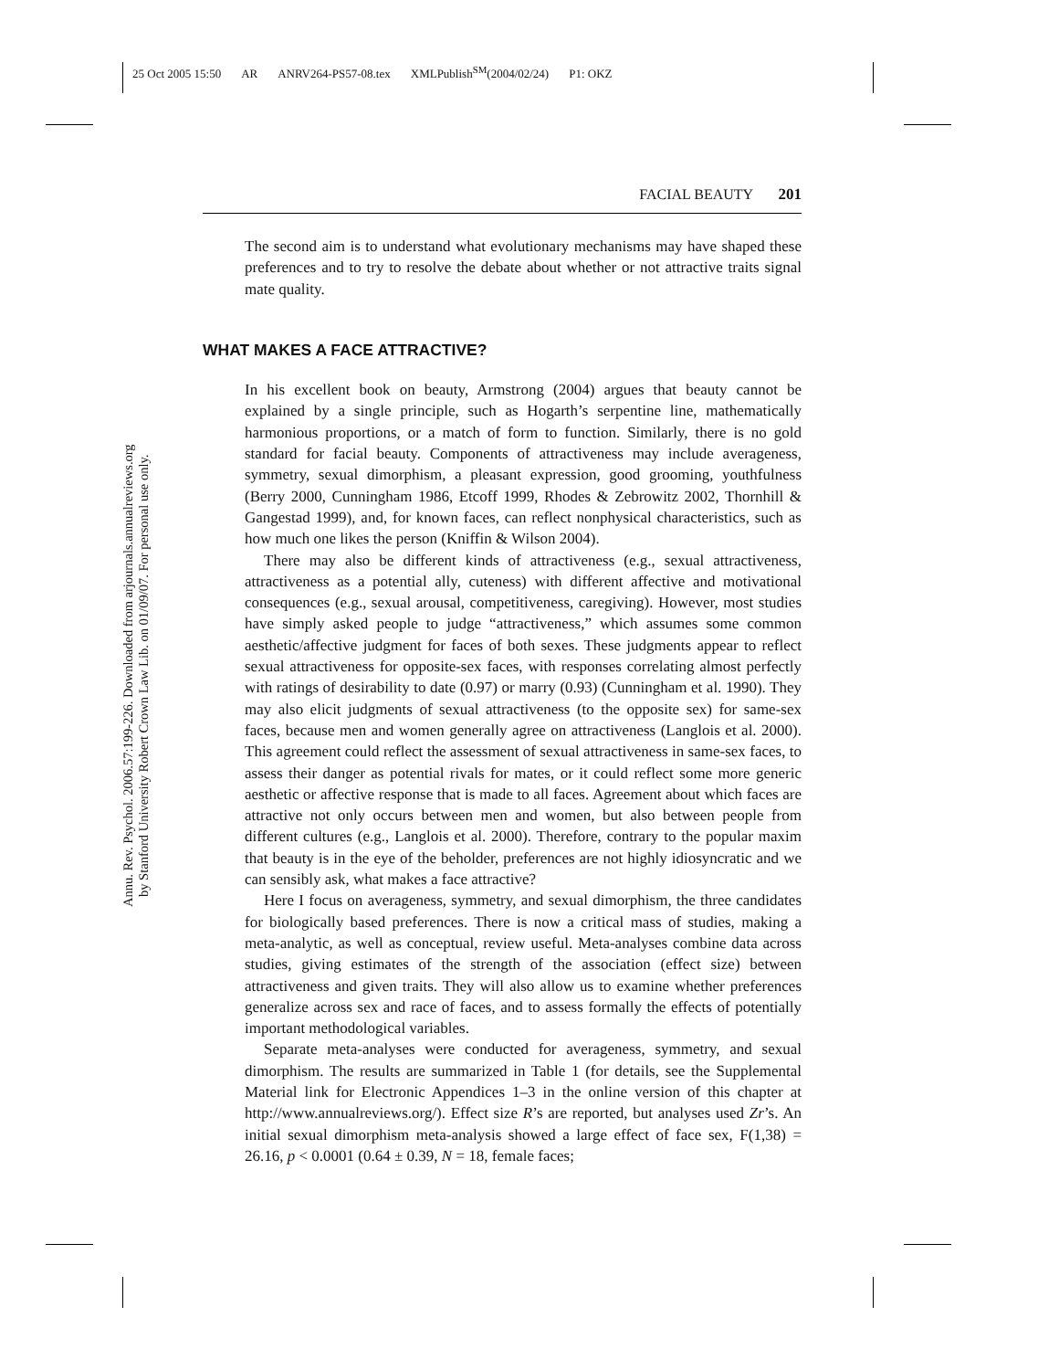25 Oct 2005 15:50 AR ANRV264-PS57-08.tex XMLPublish<sup>SM</sup>(2004/02/24) P1: OKZ
Annu. Rev. Psychol. 2006.57:199-226. Downloaded from arjournals.annualreviews.org
by Stanford University Robert Crown Law Lib. on 01/09/07. For personal use only.
FACIAL BEAUTY 201
The second aim is to understand what evolutionary mechanisms may have shaped these preferences and to try to resolve the debate about whether or not attractive traits signal mate quality.
WHAT MAKES A FACE ATTRACTIVE?
In his excellent book on beauty, Armstrong (2004) argues that beauty cannot be explained by a single principle, such as Hogarth’s serpentine line, mathematically harmonious proportions, or a match of form to function. Similarly, there is no gold standard for facial beauty. Components of attractiveness may include averageness, symmetry, sexual dimorphism, a pleasant expression, good grooming, youthfulness (Berry 2000, Cunningham 1986, Etcoff 1999, Rhodes & Zebrowitz 2002, Thornhill & Gangestad 1999), and, for known faces, can reflect nonphysical characteristics, such as how much one likes the person (Kniffin & Wilson 2004).
There may also be different kinds of attractiveness (e.g., sexual attractiveness, attractiveness as a potential ally, cuteness) with different affective and motivational consequences (e.g., sexual arousal, competitiveness, caregiving). However, most studies have simply asked people to judge “attractiveness,” which assumes some common aesthetic/affective judgment for faces of both sexes. These judgments appear to reflect sexual attractiveness for opposite-sex faces, with responses correlating almost perfectly with ratings of desirability to date (0.97) or marry (0.93) (Cunningham et al. 1990). They may also elicit judgments of sexual attractiveness (to the opposite sex) for same-sex faces, because men and women generally agree on attractiveness (Langlois et al. 2000). This agreement could reflect the assessment of sexual attractiveness in same-sex faces, to assess their danger as potential rivals for mates, or it could reflect some more generic aesthetic or affective response that is made to all faces. Agreement about which faces are attractive not only occurs between men and women, but also between people from different cultures (e.g., Langlois et al. 2000). Therefore, contrary to the popular maxim that beauty is in the eye of the beholder, preferences are not highly idiosyncratic and we can sensibly ask, what makes a face attractive?
Here I focus on averageness, symmetry, and sexual dimorphism, the three candidates for biologically based preferences. There is now a critical mass of studies, making a meta-analytic, as well as conceptual, review useful. Meta-analyses combine data across studies, giving estimates of the strength of the association (effect size) between attractiveness and given traits. They will also allow us to examine whether preferences generalize across sex and race of faces, and to assess formally the effects of potentially important methodological variables.
Separate meta-analyses were conducted for averageness, symmetry, and sexual dimorphism. The results are summarized in Table 1 (for details, see the Supplemental Material link for Electronic Appendices 1–3 in the online version of this chapter at http://www.annualreviews.org/). Effect size R’s are reported, but analyses used Zr’s. An initial sexual dimorphism meta-analysis showed a large effect of face sex, F(1,38) = 26.16, p < 0.0001 (0.64 ± 0.39, N = 18, female faces;